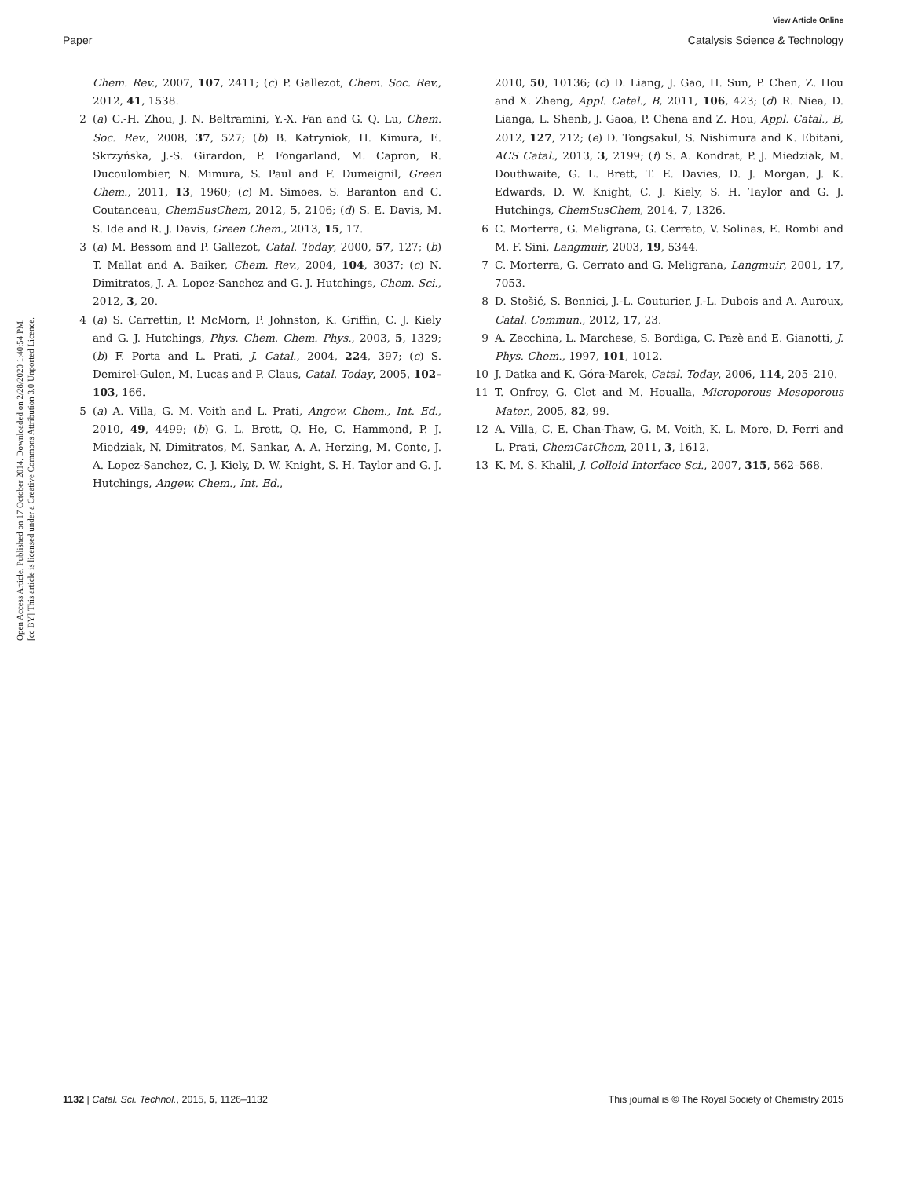View Article Online
Paper Catalysis Science & Technology
Open Access Article. Published on 17 October 2014. Downloaded on 2/28/2020 1:40:54 PM.
[cc BY] This article is licensed under a Creative Commons Attribution 3.0 Unported Licence.
Chem. Rev., 2007, 107, 2411; (c) P. Gallezot, Chem. Soc. Rev., 2012, 41, 1538.
2 (a) C.-H. Zhou, J. N. Beltramini, Y.-X. Fan and G. Q. Lu, Chem. Soc. Rev., 2008, 37, 527; (b) B. Katryniok, H. Kimura, E. Skrzyńska, J.-S. Girardon, P. Fongarland, M. Capron, R. Ducoulombier, N. Mimura, S. Paul and F. Dumeignil, Green Chem., 2011, 13, 1960; (c) M. Simoes, S. Baranton and C. Coutanceau, ChemSusChem, 2012, 5, 2106; (d) S. E. Davis, M. S. Ide and R. J. Davis, Green Chem., 2013, 15, 17.
3 (a) M. Bessom and P. Gallezot, Catal. Today, 2000, 57, 127; (b) T. Mallat and A. Baiker, Chem. Rev., 2004, 104, 3037; (c) N. Dimitratos, J. A. Lopez-Sanchez and G. J. Hutchings, Chem. Sci., 2012, 3, 20.
4 (a) S. Carrettin, P. McMorn, P. Johnston, K. Griffin, C. J. Kiely and G. J. Hutchings, Phys. Chem. Chem. Phys., 2003, 5, 1329; (b) F. Porta and L. Prati, J. Catal., 2004, 224, 397; (c) S. Demirel-Gulen, M. Lucas and P. Claus, Catal. Today, 2005, 102–103, 166.
5 (a) A. Villa, G. M. Veith and L. Prati, Angew. Chem., Int. Ed., 2010, 49, 4499; (b) G. L. Brett, Q. He, C. Hammond, P. J. Miedziak, N. Dimitratos, M. Sankar, A. A. Herzing, M. Conte, J. A. Lopez-Sanchez, C. J. Kiely, D. W. Knight, S. H. Taylor and G. J. Hutchings, Angew. Chem., Int. Ed.,
2010, 50, 10136; (c) D. Liang, J. Gao, H. Sun, P. Chen, Z. Hou and X. Zheng, Appl. Catal., B, 2011, 106, 423; (d) R. Niea, D. Lianga, L. Shenb, J. Gaoa, P. Chena and Z. Hou, Appl. Catal., B, 2012, 127, 212; (e) D. Tongsakul, S. Nishimura and K. Ebitani, ACS Catal., 2013, 3, 2199; (f) S. A. Kondrat, P. J. Miedziak, M. Douthwaite, G. L. Brett, T. E. Davies, D. J. Morgan, J. K. Edwards, D. W. Knight, C. J. Kiely, S. H. Taylor and G. J. Hutchings, ChemSusChem, 2014, 7, 1326.
6 C. Morterra, G. Meligrana, G. Cerrato, V. Solinas, E. Rombi and M. F. Sini, Langmuir, 2003, 19, 5344.
7 C. Morterra, G. Cerrato and G. Meligrana, Langmuir, 2001, 17, 7053.
8 D. Stošić, S. Bennici, J.-L. Couturier, J.-L. Dubois and A. Auroux, Catal. Commun., 2012, 17, 23.
9 A. Zecchina, L. Marchese, S. Bordiga, C. Pazè and E. Gianotti, J. Phys. Chem., 1997, 101, 1012.
10 J. Datka and K. Góra-Marek, Catal. Today, 2006, 114, 205–210.
11 T. Onfroy, G. Clet and M. Houalla, Microporous Mesoporous Mater., 2005, 82, 99.
12 A. Villa, C. E. Chan-Thaw, G. M. Veith, K. L. More, D. Ferri and L. Prati, ChemCatChem, 2011, 3, 1612.
13 K. M. S. Khalil, J. Colloid Interface Sci., 2007, 315, 562–568.
1132 | Catal. Sci. Technol., 2015, 5, 1126–1132 This journal is © The Royal Society of Chemistry 2015